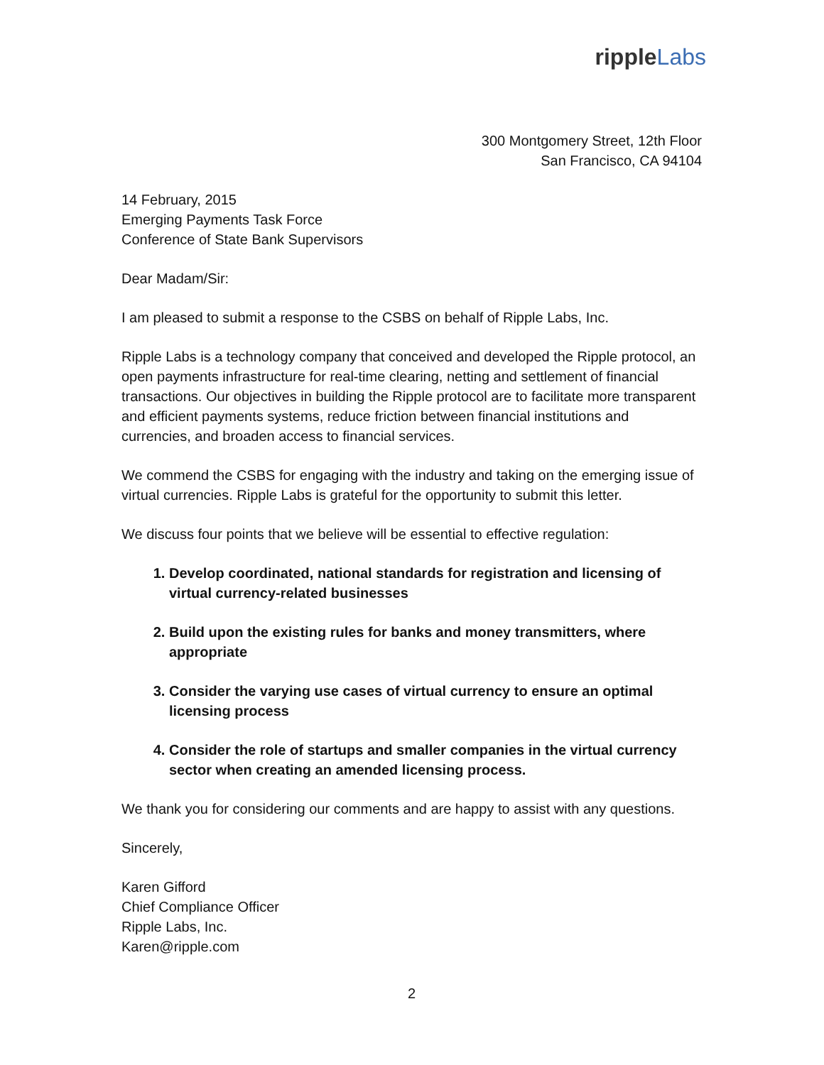ripple Labs
300 Montgomery Street, 12th Floor
San Francisco, CA 94104
14 February, 2015
Emerging Payments Task Force
Conference of State Bank Supervisors
Dear Madam/Sir:
I am pleased to submit a response to the CSBS on behalf of Ripple Labs, Inc.
Ripple Labs is a technology company that conceived and developed the Ripple protocol, an open payments infrastructure for real-time clearing, netting and settlement of financial transactions. Our objectives in building the Ripple protocol are to facilitate more transparent and efficient payments systems, reduce friction between financial institutions and currencies, and broaden access to financial services.
We commend the CSBS for engaging with the industry and taking on the emerging issue of virtual currencies. Ripple Labs is grateful for the opportunity to submit this letter.
We discuss four points that we believe will be essential to effective regulation:
1. Develop coordinated, national standards for registration and licensing of virtual currency-related businesses
2. Build upon the existing rules for banks and money transmitters, where appropriate
3. Consider the varying use cases of virtual currency to ensure an optimal licensing process
4. Consider the role of startups and smaller companies in the virtual currency sector when creating an amended licensing process.
We thank you for considering our comments and are happy to assist with any questions.
Sincerely,
Karen Gifford
Chief Compliance Officer
Ripple Labs, Inc.
Karen@ripple.com
2